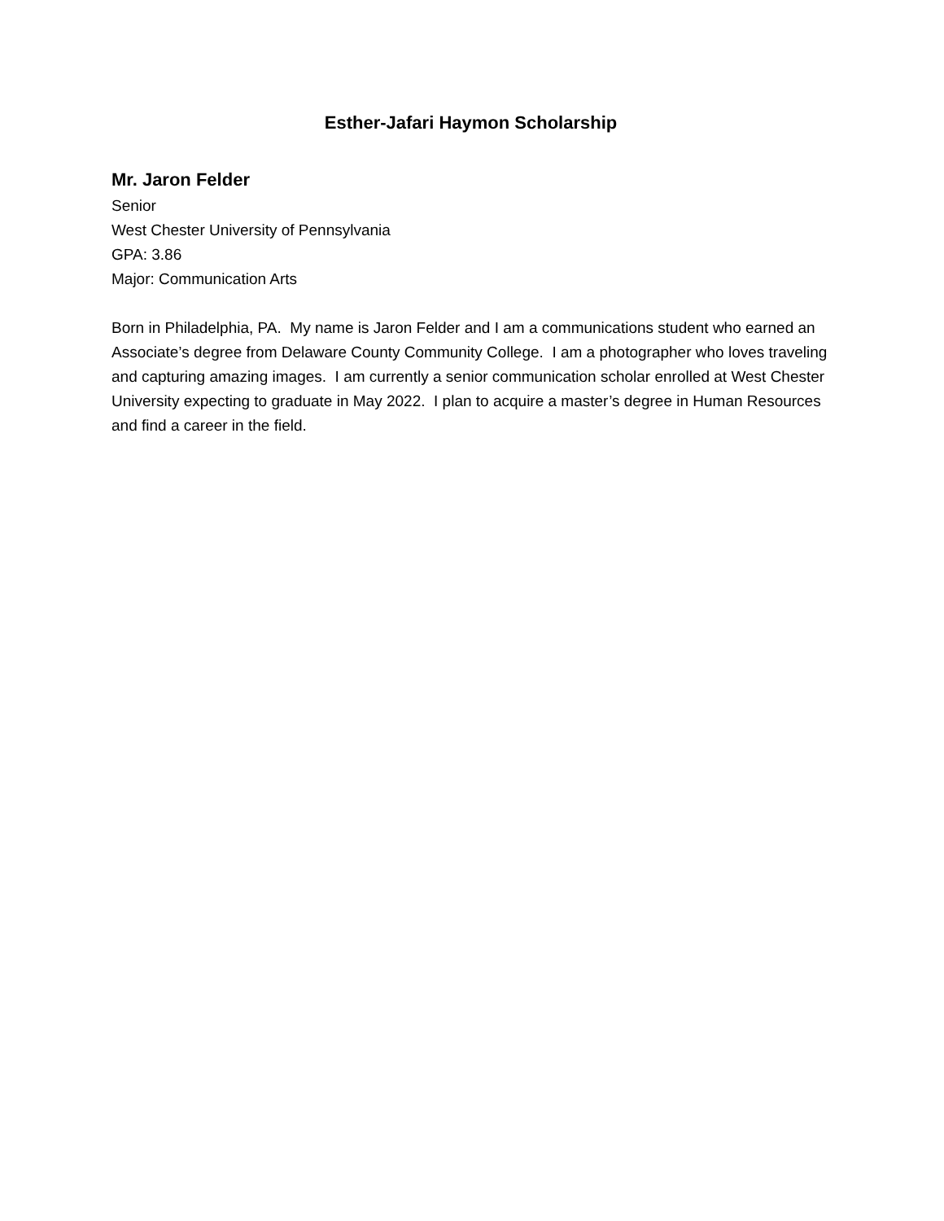Esther-Jafari Haymon Scholarship
Mr. Jaron Felder
Senior
West Chester University of Pennsylvania
GPA: 3.86
Major: Communication Arts
Born in Philadelphia, PA. My name is Jaron Felder and I am a communications student who earned an Associate’s degree from Delaware County Community College. I am a photographer who loves traveling and capturing amazing images. I am currently a senior communication scholar enrolled at West Chester University expecting to graduate in May 2022. I plan to acquire a master’s degree in Human Resources and find a career in the field.